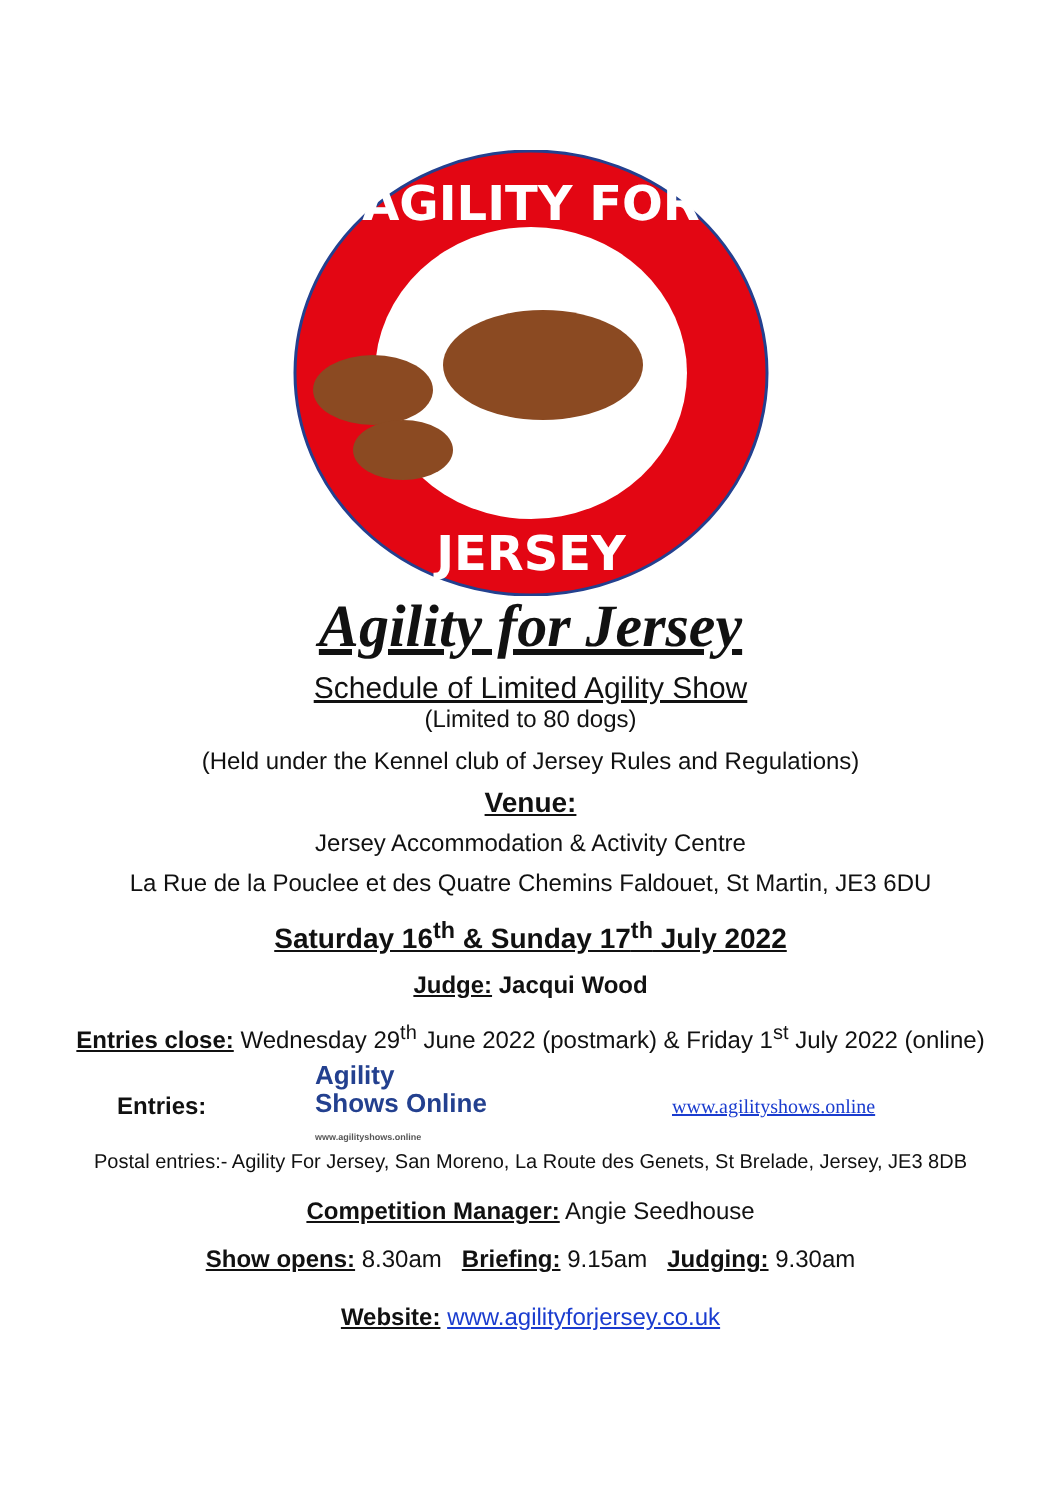AGILITY FOR
JERSEY
Agility for Jersey
Schedule of Limited Agility Show
(Limited to 80 dogs)
(Held under the Kennel club of Jersey Rules and Regulations)
Venue:
Jersey Accommodation & Activity Centre
La Rue de la Pouclee et des Quatre Chemins Faldouet, St Martin, JE3 6DU
Saturday 16<sup>th</sup> & Sunday 17<sup>th</sup> July 2022
Judge: Jacqui Wood
Entries close: Wednesday 29<sup>th</sup> June 2022 (postmark) & Friday 1<sup>st</sup> July 2022 (online)
Entries:
Agility
Shows Online
www.agilityshows.online
www.agilityshows.online
Postal entries:- Agility For Jersey, San Moreno, La Route des Genets, St Brelade, Jersey, JE3 8DB
Competition Manager: Angie Seedhouse
Show opens: 8.30am Briefing: 9.15am Judging: 9.30am
Website: www.agilityforjersey.co.uk